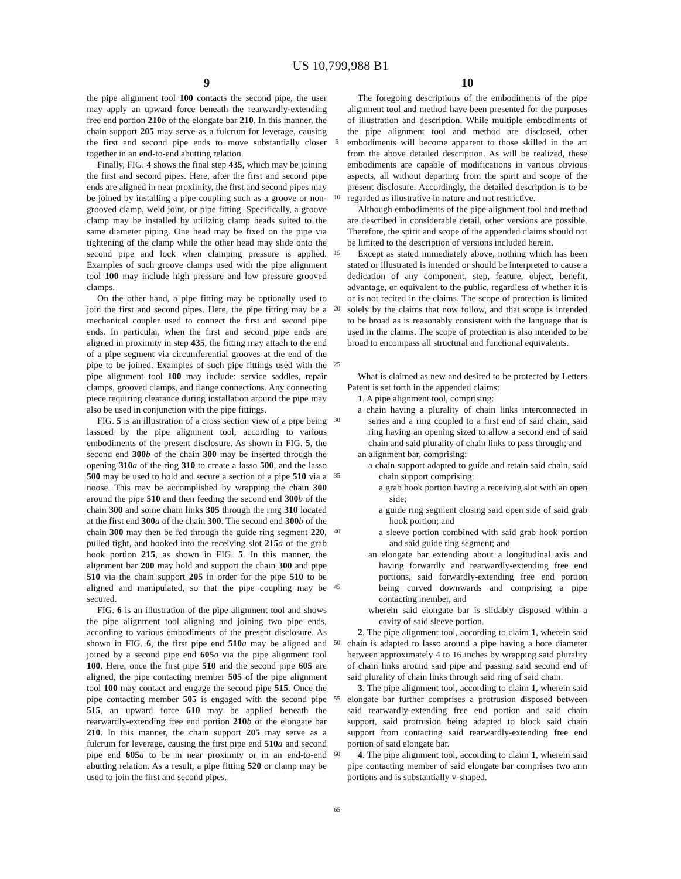US 10,799,988 B1
9
the pipe alignment tool 100 contacts the second pipe, the user may apply an upward force beneath the rearwardly-extending free end portion 210 b of the elongate bar 210. In this manner, the chain support 205 may serve as a fulcrum for leverage, causing the first and second pipe ends to move substantially closer together in an end-to-end abutting relation.
Finally, FIG. 4 shows the final step 435, which may be joining the first and second pipes. Here, after the first and second pipe ends are aligned in near proximity, the first and second pipes may be joined by installing a pipe coupling such as a groove or non-grooved clamp, weld joint, or pipe fitting. Specifically, a groove clamp may be installed by utilizing clamp heads suited to the same diameter piping. One head may be fixed on the pipe via tightening of the clamp while the other head may slide onto the second pipe and lock when clamping pressure is applied. Examples of such groove clamps used with the pipe alignment tool 100 may include high pressure and low pressure grooved clamps.
On the other hand, a pipe fitting may be optionally used to join the first and second pipes. Here, the pipe fitting may be a mechanical coupler used to connect the first and second pipe ends. In particular, when the first and second pipe ends are aligned in proximity in step 435, the fitting may attach to the end of a pipe segment via circumferential grooves at the end of the pipe to be joined. Examples of such pipe fittings used with the pipe alignment tool 100 may include: service saddles, repair clamps, grooved clamps, and flange connections. Any connecting piece requiring clearance during installation around the pipe may also be used in conjunction with the pipe fittings.
FIG. 5 is an illustration of a cross section view of a pipe being lassoed by the pipe alignment tool, according to various embodiments of the present disclosure. As shown in FIG. 5, the second end 300 b of the chain 300 may be inserted through the opening 310 a of the ring 310 to create a lasso 500, and the lasso 500 may be used to hold and secure a section of a pipe 510 via a noose. This may be accomplished by wrapping the chain 300 around the pipe 510 and then feeding the second end 300 b of the chain 300 and some chain links 305 through the ring 310 located at the first end 300 a of the chain 300. The second end 300 b of the chain 300 may then be fed through the guide ring segment 220, pulled tight, and hooked into the receiving slot 215 a of the grab hook portion 215, as shown in FIG. 5. In this manner, the alignment bar 200 may hold and support the chain 300 and pipe 510 via the chain support 205 in order for the pipe 510 to be aligned and manipulated, so that the pipe coupling may be secured.
FIG. 6 is an illustration of the pipe alignment tool and shows the pipe alignment tool aligning and joining two pipe ends, according to various embodiments of the present disclosure. As shown in FIG. 6, the first pipe end 510 a may be aligned and joined by a second pipe end 605 a via the pipe alignment tool 100. Here, once the first pipe 510 and the second pipe 605 are aligned, the pipe contacting member 505 of the pipe alignment tool 100 may contact and engage the second pipe 515. Once the pipe contacting member 505 is engaged with the second pipe 515, an upward force 610 may be applied beneath the rearwardly-extending free end portion 210 b of the elongate bar 210. In this manner, the chain support 205 may serve as a fulcrum for leverage, causing the first pipe end 510 a and second pipe end 605 a to be in near proximity or in an end-to-end abutting relation. As a result, a pipe fitting 520 or clamp may be used to join the first and second pipes.
5
10
15
20
25
30
35
40
45
50
55
60
65
10
The foregoing descriptions of the embodiments of the pipe alignment tool and method have been presented for the purposes of illustration and description. While multiple embodiments of the pipe alignment tool and method are disclosed, other embodiments will become apparent to those skilled in the art from the above detailed description. As will be realized, these embodiments are capable of modifications in various obvious aspects, all without departing from the spirit and scope of the present disclosure. Accordingly, the detailed description is to be regarded as illustrative in nature and not restrictive.
Although embodiments of the pipe alignment tool and method are described in considerable detail, other versions are possible. Therefore, the spirit and scope of the appended claims should not be limited to the description of versions included herein.
Except as stated immediately above, nothing which has been stated or illustrated is intended or should be interpreted to cause a dedication of any component, step, feature, object, benefit, advantage, or equivalent to the public, regardless of whether it is or is not recited in the claims. The scope of protection is limited solely by the claims that now follow, and that scope is intended to be broad as is reasonably consistent with the language that is used in the claims. The scope of protection is also intended to be broad to encompass all structural and functional equivalents.
What is claimed as new and desired to be protected by Letters Patent is set forth in the appended claims:
1. A pipe alignment tool, comprising:
a chain having a plurality of chain links interconnected in series and a ring coupled to a first end of said chain, said ring having an opening sized to allow a second end of said chain and said plurality of chain links to pass through; and
an alignment bar, comprising:
a chain support adapted to guide and retain said chain, said chain support comprising:
a grab hook portion having a receiving slot with an open side;
a guide ring segment closing said open side of said grab hook portion; and
a sleeve portion combined with said grab hook portion and said guide ring segment; and
an elongate bar extending about a longitudinal axis and having forwardly and rearwardly-extending free end portions, said forwardly-extending free end portion being curved downwards and comprising a pipe contacting member, and
wherein said elongate bar is slidably disposed within a cavity of said sleeve portion.
2. The pipe alignment tool, according to claim 1, wherein said chain is adapted to lasso around a pipe having a bore diameter between approximately 4 to 16 inches by wrapping said plurality of chain links around said pipe and passing said second end of said plurality of chain links through said ring of said chain.
3. The pipe alignment tool, according to claim 1, wherein said elongate bar further comprises a protrusion disposed between said rearwardly-extending free end portion and said chain support, said protrusion being adapted to block said chain support from contacting said rearwardly-extending free end portion of said elongate bar.
4. The pipe alignment tool, according to claim 1, wherein said pipe contacting member of said elongate bar comprises two arm portions and is substantially v-shaped.